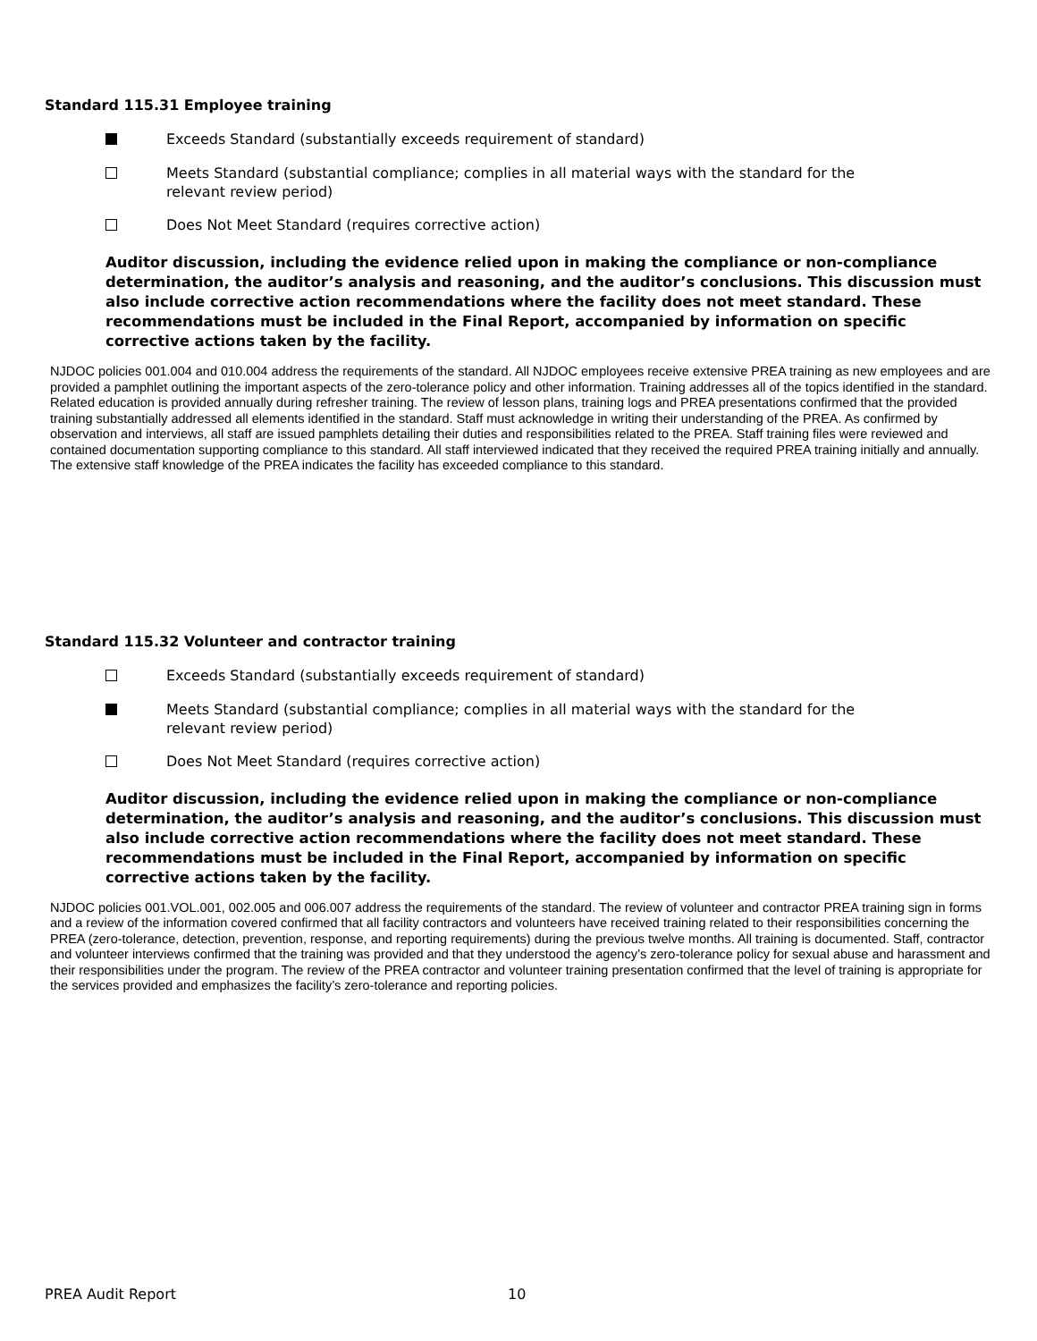Standard 115.31 Employee training
Exceeds Standard (substantially exceeds requirement of standard)
Meets Standard (substantial compliance; complies in all material ways with the standard for the relevant review period)
Does Not Meet Standard (requires corrective action)
Auditor discussion, including the evidence relied upon in making the compliance or non-compliance determination, the auditor’s analysis and reasoning, and the auditor’s conclusions. This discussion must also include corrective action recommendations where the facility does not meet standard. These recommendations must be included in the Final Report, accompanied by information on specific corrective actions taken by the facility.
NJDOC policies 001.004 and 010.004 address the requirements of the standard. All NJDOC employees receive extensive PREA training as new employees and are provided a pamphlet outlining the important aspects of the zero-tolerance policy and other information. Training addresses all of the topics identified in the standard. Related education is provided annually during refresher training. The review of lesson plans, training logs and PREA presentations confirmed that the provided training substantially addressed all elements identified in the standard. Staff must acknowledge in writing their understanding of the PREA. As confirmed by observation and interviews, all staff are issued pamphlets detailing their duties and responsibilities related to the PREA. Staff training files were reviewed and contained documentation supporting compliance to this standard. All staff interviewed indicated that they received the required PREA training initially and annually. The extensive staff knowledge of the PREA indicates the facility has exceeded compliance to this standard.
Standard 115.32 Volunteer and contractor training
Exceeds Standard (substantially exceeds requirement of standard)
Meets Standard (substantial compliance; complies in all material ways with the standard for the relevant review period)
Does Not Meet Standard (requires corrective action)
Auditor discussion, including the evidence relied upon in making the compliance or non-compliance determination, the auditor’s analysis and reasoning, and the auditor’s conclusions. This discussion must also include corrective action recommendations where the facility does not meet standard. These recommendations must be included in the Final Report, accompanied by information on specific corrective actions taken by the facility.
NJDOC policies 001.VOL.001, 002.005 and 006.007 address the requirements of the standard. The review of volunteer and contractor PREA training sign in forms and a review of the information covered confirmed that all facility contractors and volunteers have received training related to their responsibilities concerning the PREA (zero-tolerance, detection, prevention, response, and reporting requirements) during the previous twelve months. All training is documented. Staff, contractor and volunteer interviews confirmed that the training was provided and that they understood the agency’s zero-tolerance policy for sexual abuse and harassment and their responsibilities under the program. The review of the PREA contractor and volunteer training presentation confirmed that the level of training is appropriate for the services provided and emphasizes the facility’s zero-tolerance and reporting policies.
PREA Audit Report 10